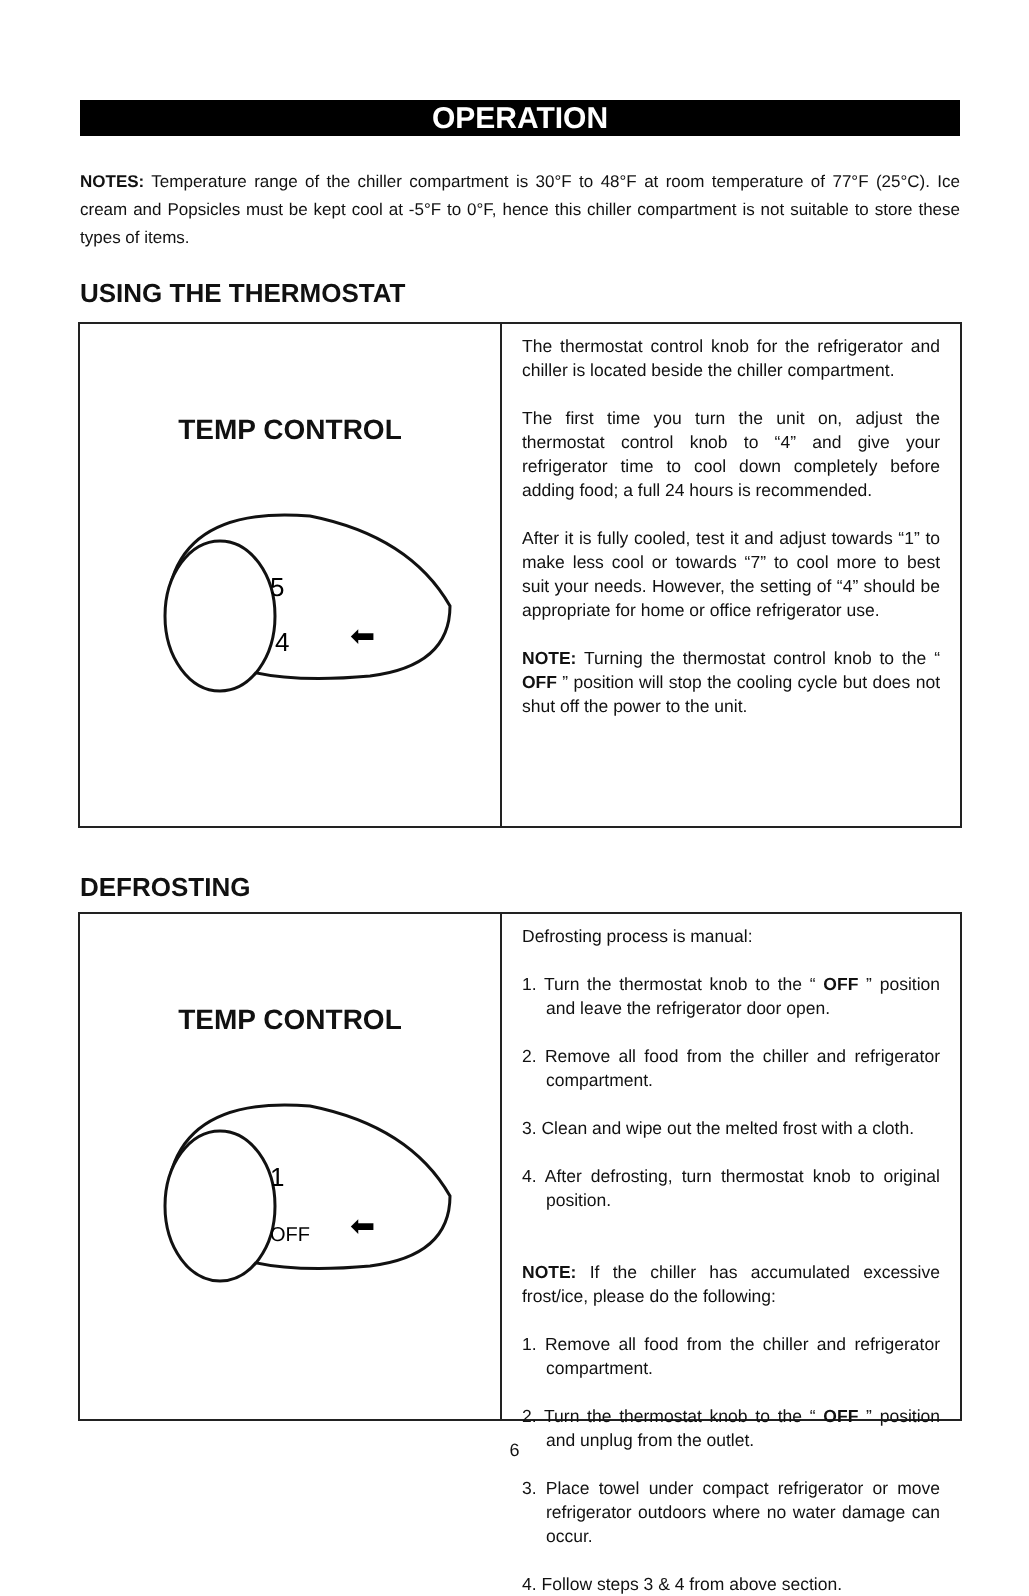OPERATION
NOTES: Temperature range of the chiller compartment is 30°F to 48°F at room temperature of 77°F (25°C). Ice cream and Popsicles must be kept cool at -5°F to 0°F, hence this chiller compartment is not suitable to store these types of items.
USING THE THERMOSTAT
TEMP CONTROL
5
4
⬅
The thermostat control knob for the refrigerator and chiller is located beside the chiller compartment.
The first time you turn the unit on, adjust the thermostat control knob to “4” and give your refrigerator time to cool down completely before adding food; a full 24 hours is recommended.
After it is fully cooled, test it and adjust towards “1” to make less cool or towards “7” to cool more to best suit your needs. However, the setting of “4” should be appropriate for home or office refrigerator use.
NOTE: Turning the thermostat control knob to the “ OFF ” position will stop the cooling cycle but does not shut off the power to the unit.
DEFROSTING
TEMP CONTROL
1
OFF
⬅
Defrosting process is manual:
1. Turn the thermostat knob to the “ OFF ” position and leave the refrigerator door open.
2. Remove all food from the chiller and refrigerator compartment.
3. Clean and wipe out the melted frost with a cloth.
4. After defrosting, turn thermostat knob to original position.
NOTE: If the chiller has accumulated excessive frost/ice, please do the following:
1. Remove all food from the chiller and refrigerator compartment.
2. Turn the thermostat knob to the “ OFF ” position and unplug from the outlet.
3. Place towel under compact refrigerator or move refrigerator outdoors where no water damage can occur.
4. Follow steps 3 & 4 from above section.
6